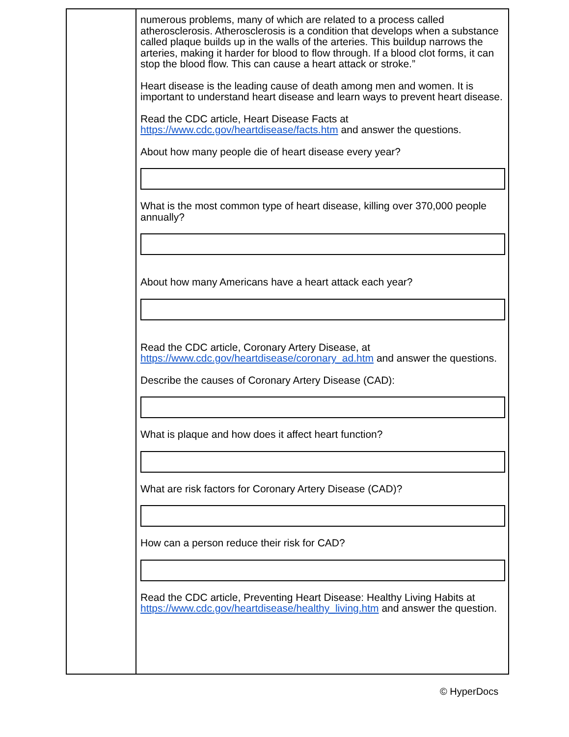| | numerous problems, many of which are related to a process called atherosclerosis. Atherosclerosis is a condition that develops when a substance called plaque builds up in the walls of the arteries. This buildup narrows the arteries, making it harder for blood to flow through. If a blood clot forms, it can stop the blood flow. This can cause a heart attack or stroke.” Heart disease is the leading cause of death among men and women. It is important to understand heart disease and learn ways to prevent heart disease. Read the CDC article, Heart Disease Facts at https://www.cdc.gov/heartdisease/facts.htm and answer the questions. About how many people die of heart disease every year? What is the most common type of heart disease, killing over 370,000 people annually? About how many Americans have a heart attack each year? Read the CDC article, Coronary Artery Disease, at https://www.cdc.gov/heartdisease/coronary_ad.htm and answer the questions. Describe the causes of Coronary Artery Disease (CAD): What is plaque and how does it affect heart function? What are risk factors for Coronary Artery Disease (CAD)? How can a person reduce their risk for CAD? Read the CDC article, Preventing Heart Disease: Healthy Living Habits at https://www.cdc.gov/heartdisease/healthy_living.htm and answer the question. |
© HyperDocs